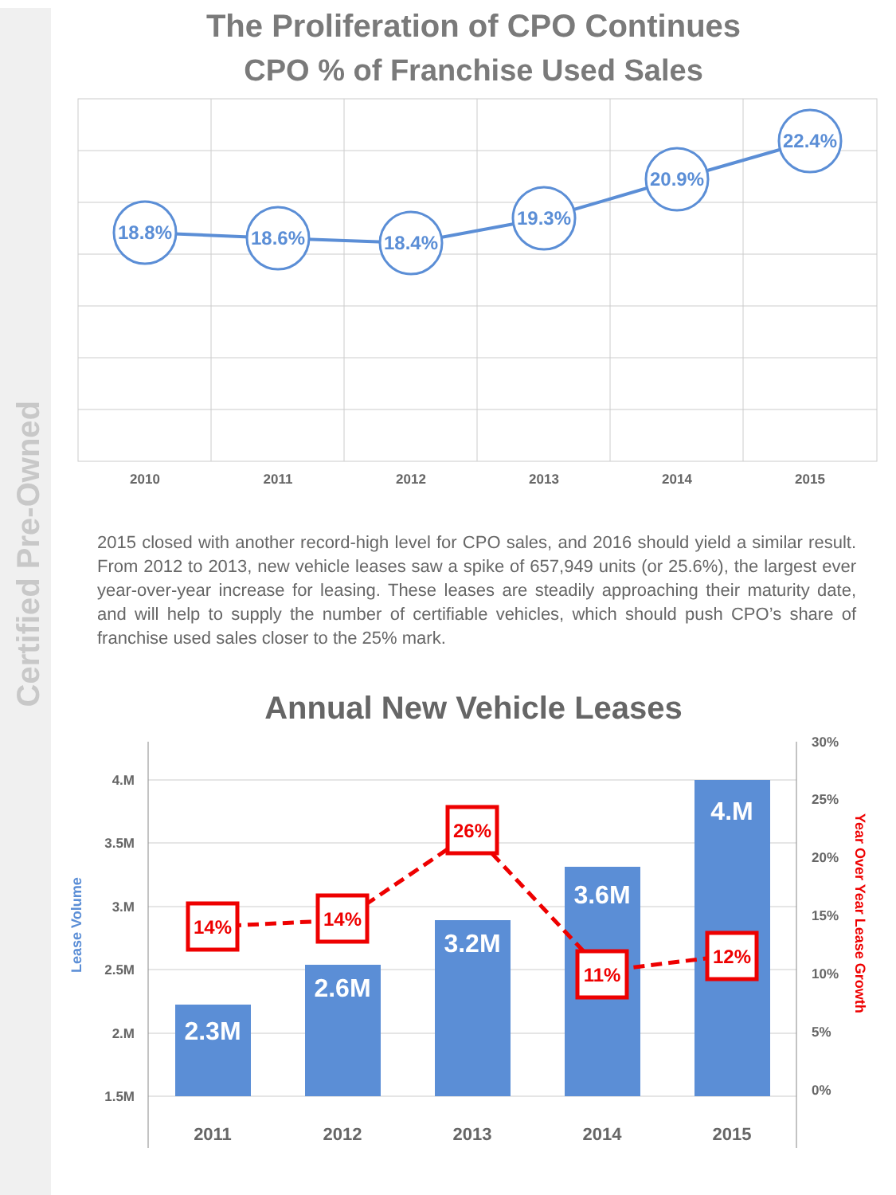Certified Pre-Owned
The Proliferation of CPO Continues
CPO % of Franchise Used Sales
18.8%
18.6%
18.4%
19.3%
20.9%
22.4%
2010
2011
2012
2013
2014
2015
2015 closed with another record-high level for CPO sales, and 2016 should yield a similar result. From 2012 to 2013, new vehicle leases saw a spike of 657,949 units (or 25.6%), the largest ever year-over-year increase for leasing. These leases are steadily approaching their maturity date, and will help to supply the number of certifiable vehicles, which should push CPO’s share of franchise used sales closer to the 25% mark.
Annual New Vehicle Leases
4.M
3.5M
3.M
2.5M
2.M
1.5M
30%
25%
20%
15%
10%
5%
0%
Lease Volume
Year Over Year Lease Growth
2.3M
2.6M
3.2M
3.6M
4.M
14%
14%
26%
11%
12%
2011
2012
2013
2014
2015